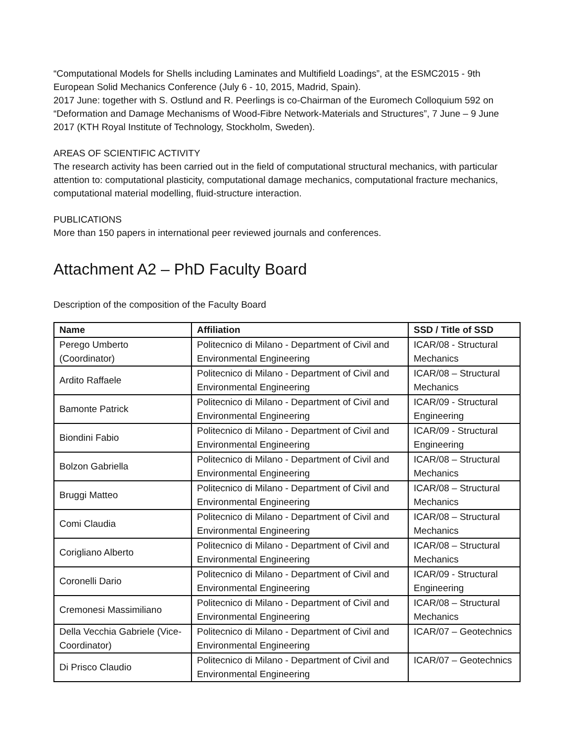“Computational Models for Shells including Laminates and Multifield Loadings”, at the ESMC2015 - 9th European Solid Mechanics Conference (July 6 - 10, 2015, Madrid, Spain).
2017 June: together with S. Ostlund and R. Peerlings is co-Chairman of the Euromech Colloquium 592 on “Deformation and Damage Mechanisms of Wood-Fibre Network-Materials and Structures”, 7 June – 9 June 2017 (KTH Royal Institute of Technology, Stockholm, Sweden).
AREAS OF SCIENTIFIC ACTIVITY
The research activity has been carried out in the field of computational structural mechanics, with particular attention to: computational plasticity, computational damage mechanics, computational fracture mechanics, computational material modelling, fluid-structure interaction.
PUBLICATIONS
More than 150 papers in international peer reviewed journals and conferences.
Attachment A2 – PhD Faculty Board
Description of the composition of the Faculty Board
| Name | Affiliation | SSD / Title of SSD |
| --- | --- | --- |
| Perego Umberto (Coordinator) | Politecnico di Milano - Department of Civil and Environmental Engineering | ICAR/08 - Structural Mechanics |
| Ardito Raffaele | Politecnico di Milano - Department of Civil and Environmental Engineering | ICAR/08 – Structural Mechanics |
| Bamonte Patrick | Politecnico di Milano - Department of Civil and Environmental Engineering | ICAR/09 - Structural Engineering |
| Biondini Fabio | Politecnico di Milano - Department of Civil and Environmental Engineering | ICAR/09 - Structural Engineering |
| Bolzon Gabriella | Politecnico di Milano - Department of Civil and Environmental Engineering | ICAR/08 – Structural Mechanics |
| Bruggi Matteo | Politecnico di Milano - Department of Civil and Environmental Engineering | ICAR/08 – Structural Mechanics |
| Comi Claudia | Politecnico di Milano - Department of Civil and Environmental Engineering | ICAR/08 – Structural Mechanics |
| Corigliano Alberto | Politecnico di Milano - Department of Civil and Environmental Engineering | ICAR/08 – Structural Mechanics |
| Coronelli Dario | Politecnico di Milano - Department of Civil and Environmental Engineering | ICAR/09 - Structural Engineering |
| Cremonesi Massimiliano | Politecnico di Milano - Department of Civil and Environmental Engineering | ICAR/08 – Structural Mechanics |
| Della Vecchia Gabriele (Vice-Coordinator) | Politecnico di Milano - Department of Civil and Environmental Engineering | ICAR/07 – Geotechnics |
| Di Prisco Claudio | Politecnico di Milano - Department of Civil and Environmental Engineering | ICAR/07 – Geotechnics |